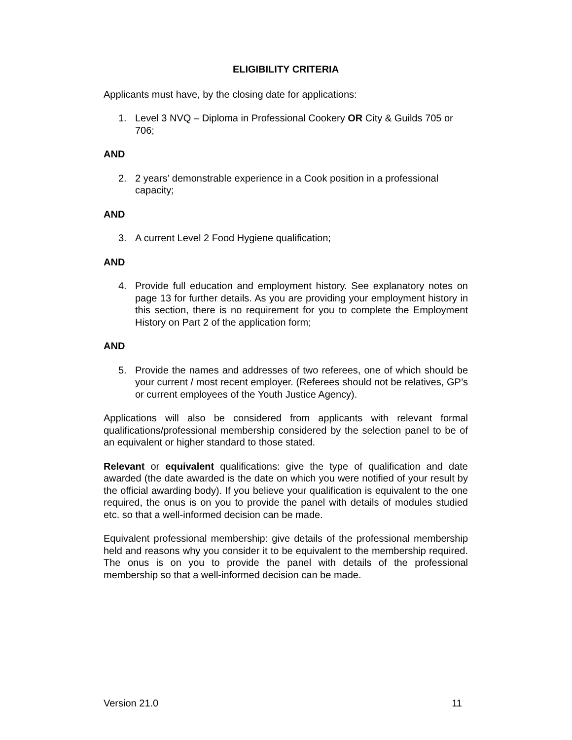ELIGIBILITY CRITERIA
Applicants must have, by the closing date for applications:
1. Level 3 NVQ – Diploma in Professional Cookery OR City & Guilds 705 or 706;
AND
2. 2 years’ demonstrable experience in a Cook position in a professional capacity;
AND
3. A current Level 2 Food Hygiene qualification;
AND
4. Provide full education and employment history. See explanatory notes on page 13 for further details. As you are providing your employment history in this section, there is no requirement for you to complete the Employment History on Part 2 of the application form;
AND
5. Provide the names and addresses of two referees, one of which should be your current / most recent employer. (Referees should not be relatives, GP’s or current employees of the Youth Justice Agency).
Applications will also be considered from applicants with relevant formal qualifications/professional membership considered by the selection panel to be of an equivalent or higher standard to those stated.
Relevant or equivalent qualifications: give the type of qualification and date awarded (the date awarded is the date on which you were notified of your result by the official awarding body). If you believe your qualification is equivalent to the one required, the onus is on you to provide the panel with details of modules studied etc. so that a well-informed decision can be made.
Equivalent professional membership: give details of the professional membership held and reasons why you consider it to be equivalent to the membership required. The onus is on you to provide the panel with details of the professional membership so that a well-informed decision can be made.
Version 21.0 11